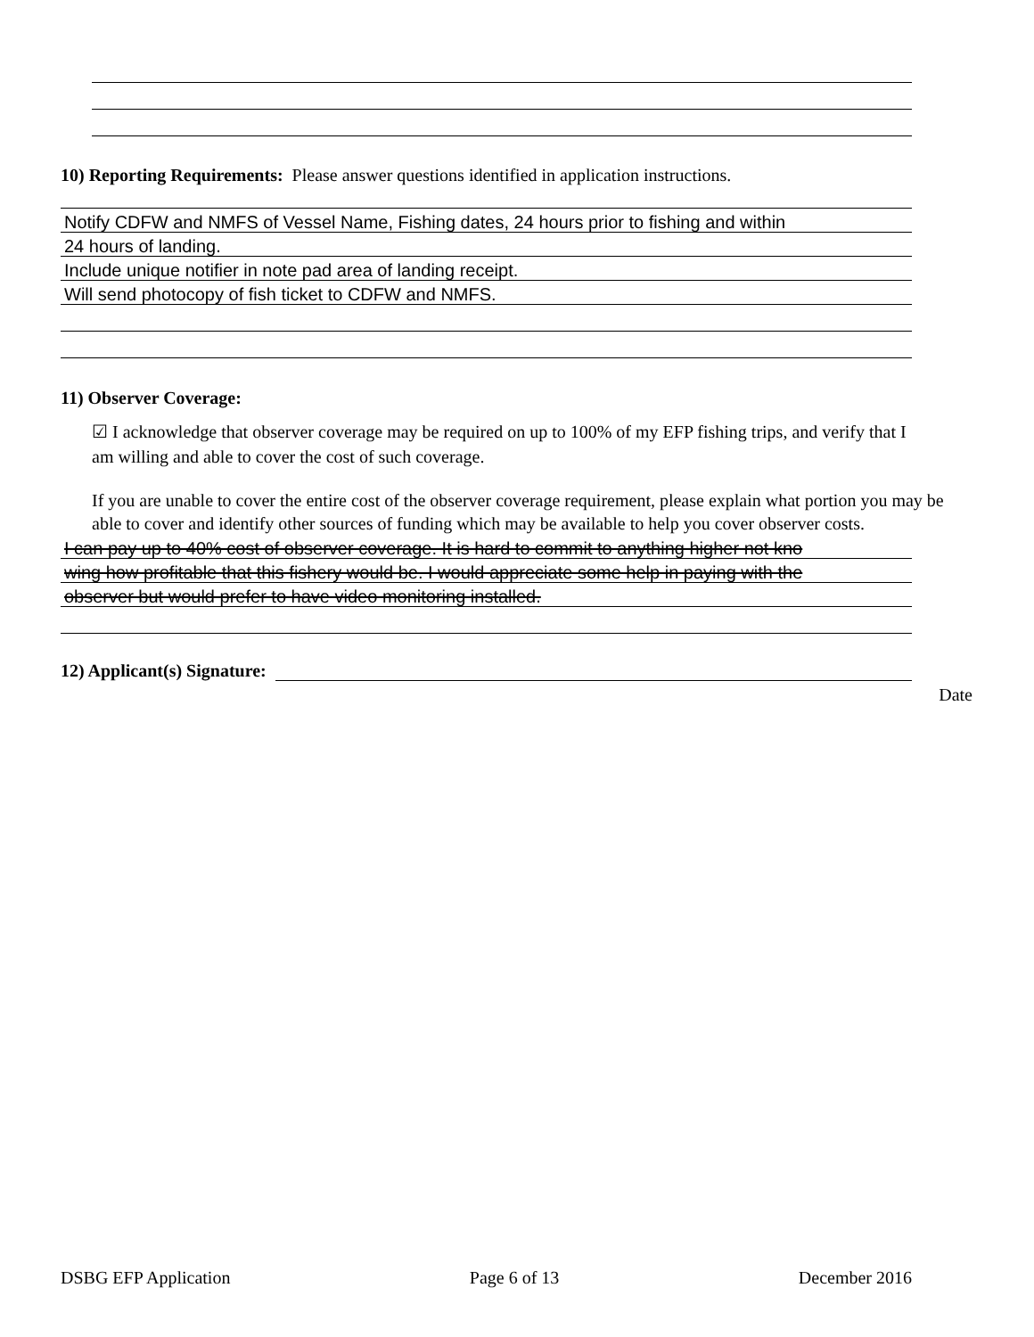10) Reporting Requirements: Please answer questions identified in application instructions.
Notify CDFW and NMFS of Vessel Name, Fishing dates, 24 hours prior to fishing and within
24 hours of landing.
Include unique notifier in note pad area of landing receipt.
Will send photocopy of fish ticket to CDFW and NMFS.
11) Observer Coverage:
☑ I acknowledge that observer coverage may be required on up to 100% of my EFP fishing trips, and verify that I am willing and able to cover the cost of such coverage.
If you are unable to cover the entire cost of the observer coverage requirement, please explain what portion you may be able to cover and identify other sources of funding which may be available to help you cover observer costs.
I can pay up to 40% cost of observer coverage. It is hard to commit to anything higher not kno
wing how profitable that this fishery would be. I would appreciate some help in paying with the
observer but would prefer to have video monitoring installed.
12) Applicant(s) Signature:
Date
DSBG EFP Application Page 6 of 13 December 2016